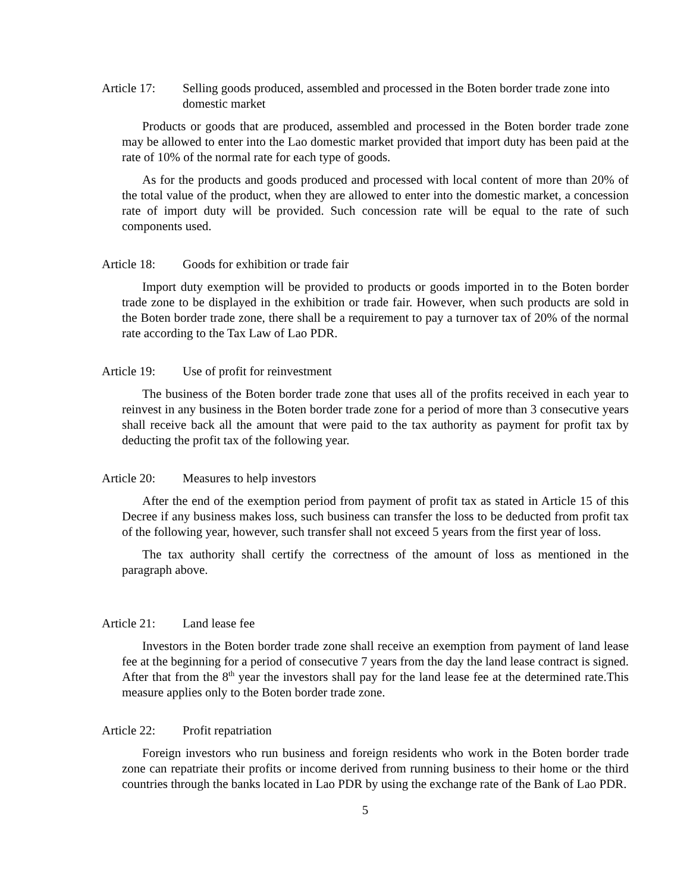Article 17:
Selling goods produced, assembled and processed in the Boten border trade zone into domestic market
Products or goods that are produced, assembled and processed in the Boten border trade zone may be allowed to enter into the Lao domestic market provided that import duty has been paid at the rate of 10% of the normal rate for each type of goods.
As for the products and goods produced and processed with local content of more than 20% of the total value of the product, when they are allowed to enter into the domestic market, a concession rate of import duty will be provided. Such concession rate will be equal to the rate of such components used.
Article 18:
Goods for exhibition or trade fair
Import duty exemption will be provided to products or goods imported in to the Boten border trade zone to be displayed in the exhibition or trade fair. However, when such products are sold in the Boten border trade zone, there shall be a requirement to pay a turnover tax of 20% of the normal rate according to the Tax Law of Lao PDR.
Article 19:
Use of profit for reinvestment
The business of the Boten border trade zone that uses all of the profits received in each year to reinvest in any business in the Boten border trade zone for a period of more than 3 consecutive years shall receive back all the amount that were paid to the tax authority as payment for profit tax by deducting the profit tax of the following year.
Article 20:
Measures to help investors
After the end of the exemption period from payment of profit tax as stated in Article 15 of this Decree if any business makes loss, such business can transfer the loss to be deducted from profit tax of the following year, however, such transfer shall not exceed 5 years from the first year of loss.
The tax authority shall certify the correctness of the amount of loss as mentioned in the paragraph above.
Article 21:
Land lease fee
Investors in the Boten border trade zone shall receive an exemption from payment of land lease fee at the beginning for a period of consecutive 7 years from the day the land lease contract is signed. After that from the 8<sup>th</sup> year the investors shall pay for the land lease fee at the determined rate.This measure applies only to the Boten border trade zone.
Article 22:
Profit repatriation
Foreign investors who run business and foreign residents who work in the Boten border trade zone can repatriate their profits or income derived from running business to their home or the third countries through the banks located in Lao PDR by using the exchange rate of the Bank of Lao PDR.
5